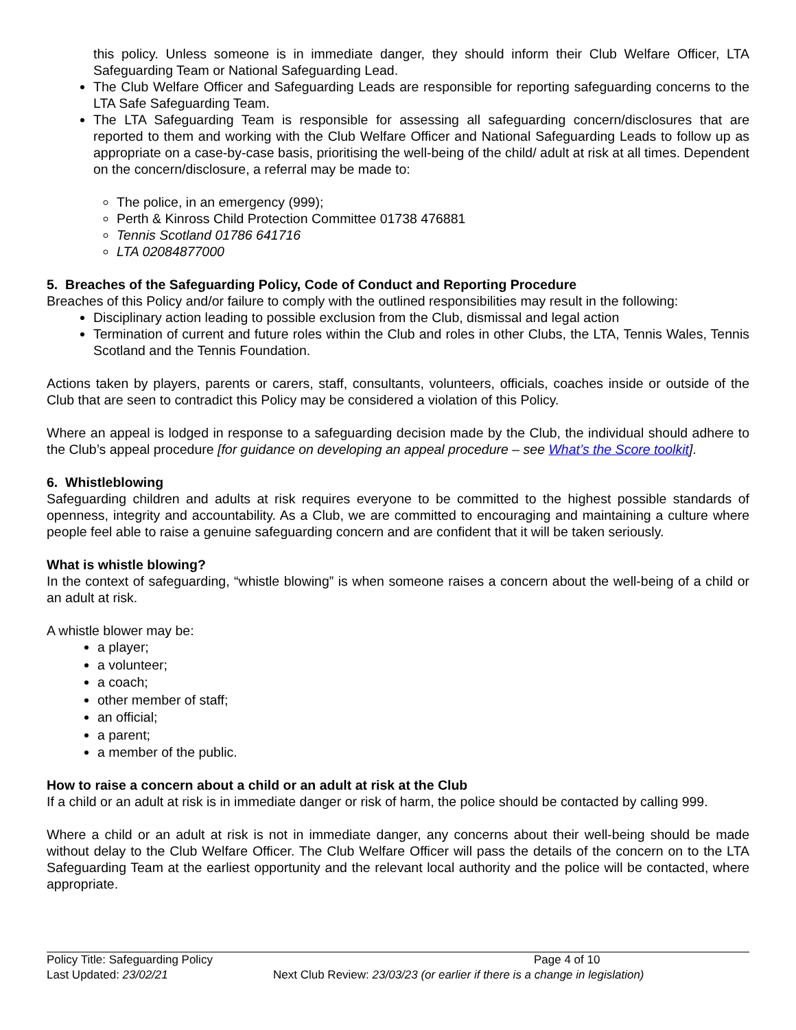this policy. Unless someone is in immediate danger, they should inform their Club Welfare Officer, LTA Safeguarding Team or National Safeguarding Lead.
The Club Welfare Officer and Safeguarding Leads are responsible for reporting safeguarding concerns to the LTA Safe Safeguarding Team.
The LTA Safeguarding Team is responsible for assessing all safeguarding concern/disclosures that are reported to them and working with the Club Welfare Officer and National Safeguarding Leads to follow up as appropriate on a case-by-case basis, prioritising the well-being of the child/ adult at risk at all times. Dependent on the concern/disclosure, a referral may be made to:
The police, in an emergency (999);
Perth & Kinross Child Protection Committee 01738 476881
Tennis Scotland 01786 641716
LTA 02084877000
5. Breaches of the Safeguarding Policy, Code of Conduct and Reporting Procedure
Breaches of this Policy and/or failure to comply with the outlined responsibilities may result in the following:
Disciplinary action leading to possible exclusion from the Club, dismissal and legal action
Termination of current and future roles within the Club and roles in other Clubs, the LTA, Tennis Wales, Tennis Scotland and the Tennis Foundation.
Actions taken by players, parents or carers, staff, consultants, volunteers, officials, coaches inside or outside of the Club that are seen to contradict this Policy may be considered a violation of this Policy.
Where an appeal is lodged in response to a safeguarding decision made by the Club, the individual should adhere to the Club’s appeal procedure [for guidance on developing an appeal procedure – see What’s the Score toolkit].
6. Whistleblowing
Safeguarding children and adults at risk requires everyone to be committed to the highest possible standards of openness, integrity and accountability. As a Club, we are committed to encouraging and maintaining a culture where people feel able to raise a genuine safeguarding concern and are confident that it will be taken seriously.
What is whistle blowing?
In the context of safeguarding, “whistle blowing” is when someone raises a concern about the well-being of a child or an adult at risk.
A whistle blower may be:
a player;
a volunteer;
a coach;
other member of staff;
an official;
a parent;
a member of the public.
How to raise a concern about a child or an adult at risk at the Club
If a child or an adult at risk is in immediate danger or risk of harm, the police should be contacted by calling 999.
Where a child or an adult at risk is not in immediate danger, any concerns about their well-being should be made without delay to the Club Welfare Officer. The Club Welfare Officer will pass the details of the concern on to the LTA Safeguarding Team at the earliest opportunity and the relevant local authority and the police will be contacted, where appropriate.
Policy Title: Safeguarding Policy Page 4 of 10
Last Updated: 23/02/21 Next Club Review: 23/03/23 (or earlier if there is a change in legislation)